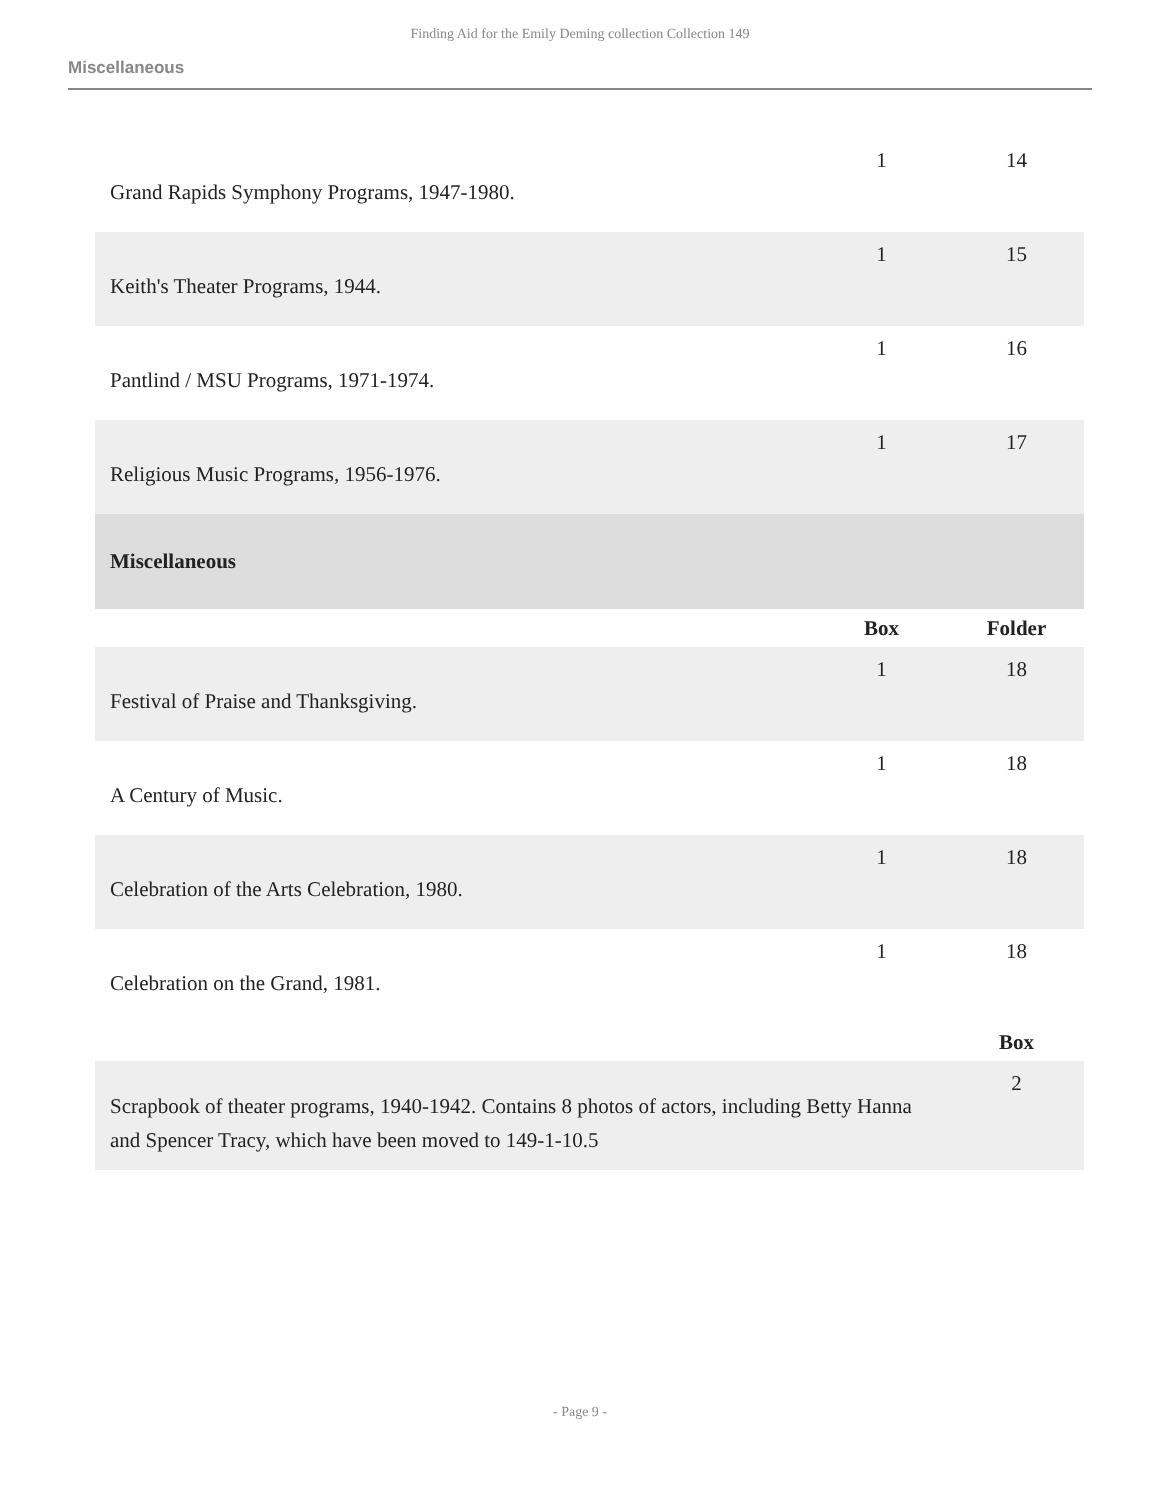Finding Aid for the Emily Deming collection Collection 149
Miscellaneous
| Grand Rapids Symphony Programs, 1947-1980. | 1 | 14 |
| Keith's Theater Programs, 1944. | 1 | 15 |
| Pantlind / MSU Programs, 1971-1974. | 1 | 16 |
| Religious Music Programs, 1956-1976. | 1 | 17 |
| Miscellaneous | | |
| | Box | Folder |
| Festival of Praise and Thanksgiving. | 1 | 18 |
| A Century of Music. | 1 | 18 |
| Celebration of the Arts Celebration, 1980. | 1 | 18 |
| Celebration on the Grand, 1981. | 1 | 18 |
| | | Box |
| Scrapbook of theater programs, 1940-1942. Contains 8 photos of actors, including Betty Hanna and Spencer Tracy, which have been moved to 149-1-10.5 | | 2 |
- Page 9 -